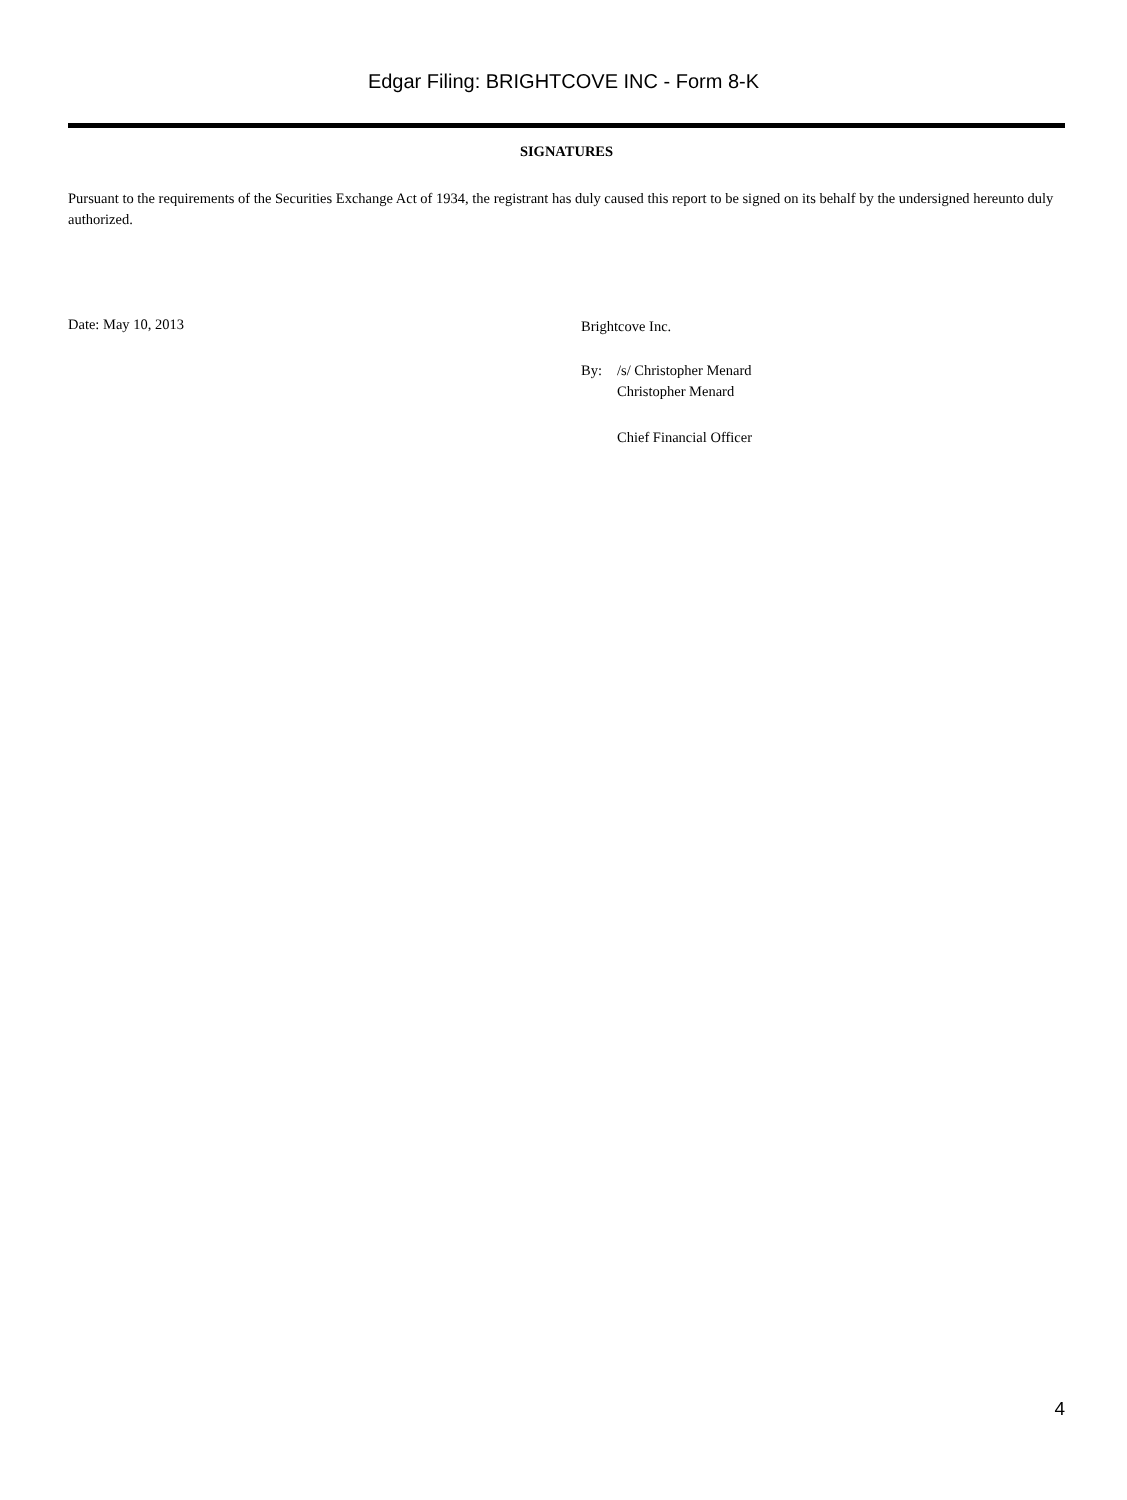Edgar Filing: BRIGHTCOVE INC - Form 8-K
SIGNATURES
Pursuant to the requirements of the Securities Exchange Act of 1934, the registrant has duly caused this report to be signed on its behalf by the undersigned hereunto duly authorized.
Date: May 10, 2013
Brightcove Inc.
| By: | /s/ Christopher Menard |
| | Christopher Menard |
| | Chief Financial Officer |
4